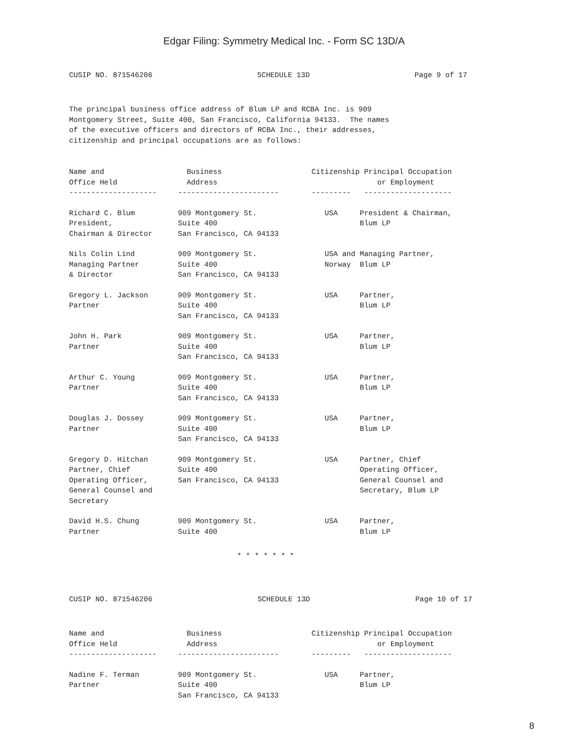Edgar Filing: Symmetry Medical Inc. - Form SC 13D/A
CUSIP NO. 871546206 SCHEDULE 13D Page 9 of 17
The principal business office address of Blum LP and RCBA Inc. is 909 Montgomery Street, Suite 400, San Francisco, California 94133. The names of the executive officers and directors of RCBA Inc., their addresses, citizenship and principal occupations are as follows:
| Name and Office Held -------------------- | Business Address ----------------------- | Citizenship --------- | Principal Occupation or Employment -------------------- |
| --- | --- | --- | --- |
| Richard C. Blum President, Chairman & Director | 909 Montgomery St. Suite 400 San Francisco, CA 94133 | USA | President & Chairman, Blum LP |
| Nils Colin Lind Managing Partner & Director | 909 Montgomery St. Suite 400 San Francisco, CA 94133 | USA and Norway | Managing Partner, Blum LP |
| Gregory L. Jackson Partner | 909 Montgomery St. Suite 400 San Francisco, CA 94133 | USA | Partner, Blum LP |
| John H. Park Partner | 909 Montgomery St. Suite 400 San Francisco, CA 94133 | USA | Partner, Blum LP |
| Arthur C. Young Partner | 909 Montgomery St. Suite 400 San Francisco, CA 94133 | USA | Partner, Blum LP |
| Douglas J. Dossey Partner | 909 Montgomery St. Suite 400 San Francisco, CA 94133 | USA | Partner, Blum LP |
| Gregory D. Hitchan Partner, Chief Operating Officer, General Counsel and Secretary | 909 Montgomery St. Suite 400 San Francisco, CA 94133 | USA | Partner, Chief Operating Officer, General Counsel and Secretary, Blum LP |
| David H.S. Chung Partner | 909 Montgomery St. Suite 400 | USA | Partner, Blum LP |
* * * * * * *
CUSIP NO. 871546206 SCHEDULE 13D Page 10 of 17
| Name and Office Held -------------------- | Business Address ----------------------- | Citizenship --------- | Principal Occupation or Employment -------------------- |
| --- | --- | --- | --- |
| Nadine F. Terman Partner | 909 Montgomery St. Suite 400 San Francisco, CA 94133 | USA | Partner, Blum LP |
8